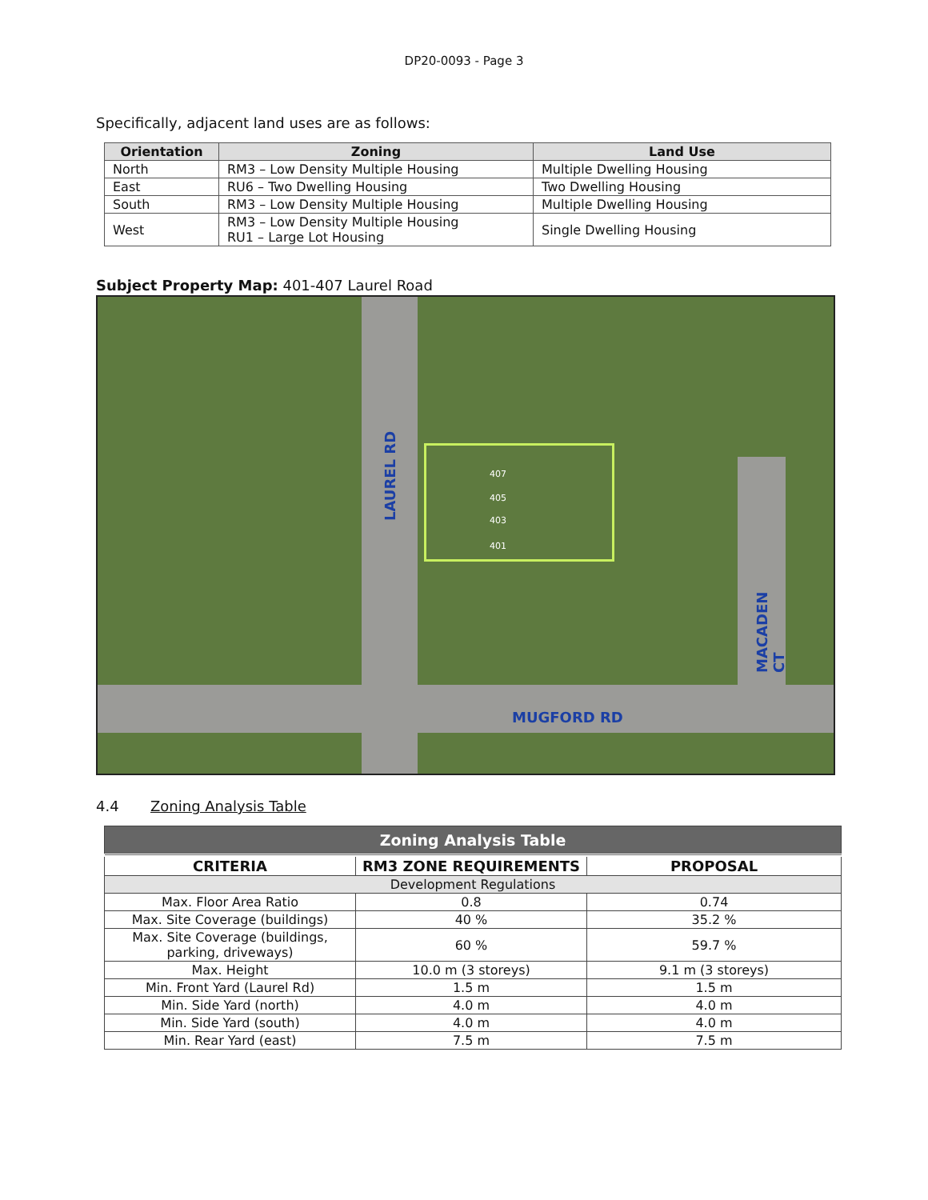DP20-0093 - Page 3
Specifically, adjacent land uses are as follows:
| Orientation | Zoning | Land Use |
| --- | --- | --- |
| North | RM3 – Low Density Multiple Housing | Multiple Dwelling Housing |
| East | RU6 – Two Dwelling Housing | Two Dwelling Housing |
| South | RM3 – Low Density Multiple Housing | Multiple Dwelling Housing |
| West | RM3 – Low Density Multiple Housing RU1 – Large Lot Housing | Single Dwelling Housing |
Subject Property Map: 401-407 Laurel Road
LAUREL RD
MUGFORD RD
MACADEN CT
407
405
403
401
4.4 Zoning Analysis Table
| Zoning Analysis Table | | |
| CRITERIA | RM3 ZONE REQUIREMENTS | PROPOSAL |
| Development Regulations | | |
| Max. Floor Area Ratio | 0.8 | 0.74 |
| Max. Site Coverage (buildings) | 40 % | 35.2 % |
| Max. Site Coverage (buildings, parking, driveways) | 60 % | 59.7 % |
| Max. Height | 10.0 m (3 storeys) | 9.1 m (3 storeys) |
| Min. Front Yard (Laurel Rd) | 1.5 m | 1.5 m |
| Min. Side Yard (north) | 4.0 m | 4.0 m |
| Min. Side Yard (south) | 4.0 m | 4.0 m |
| Min. Rear Yard (east) | 7.5 m | 7.5 m |